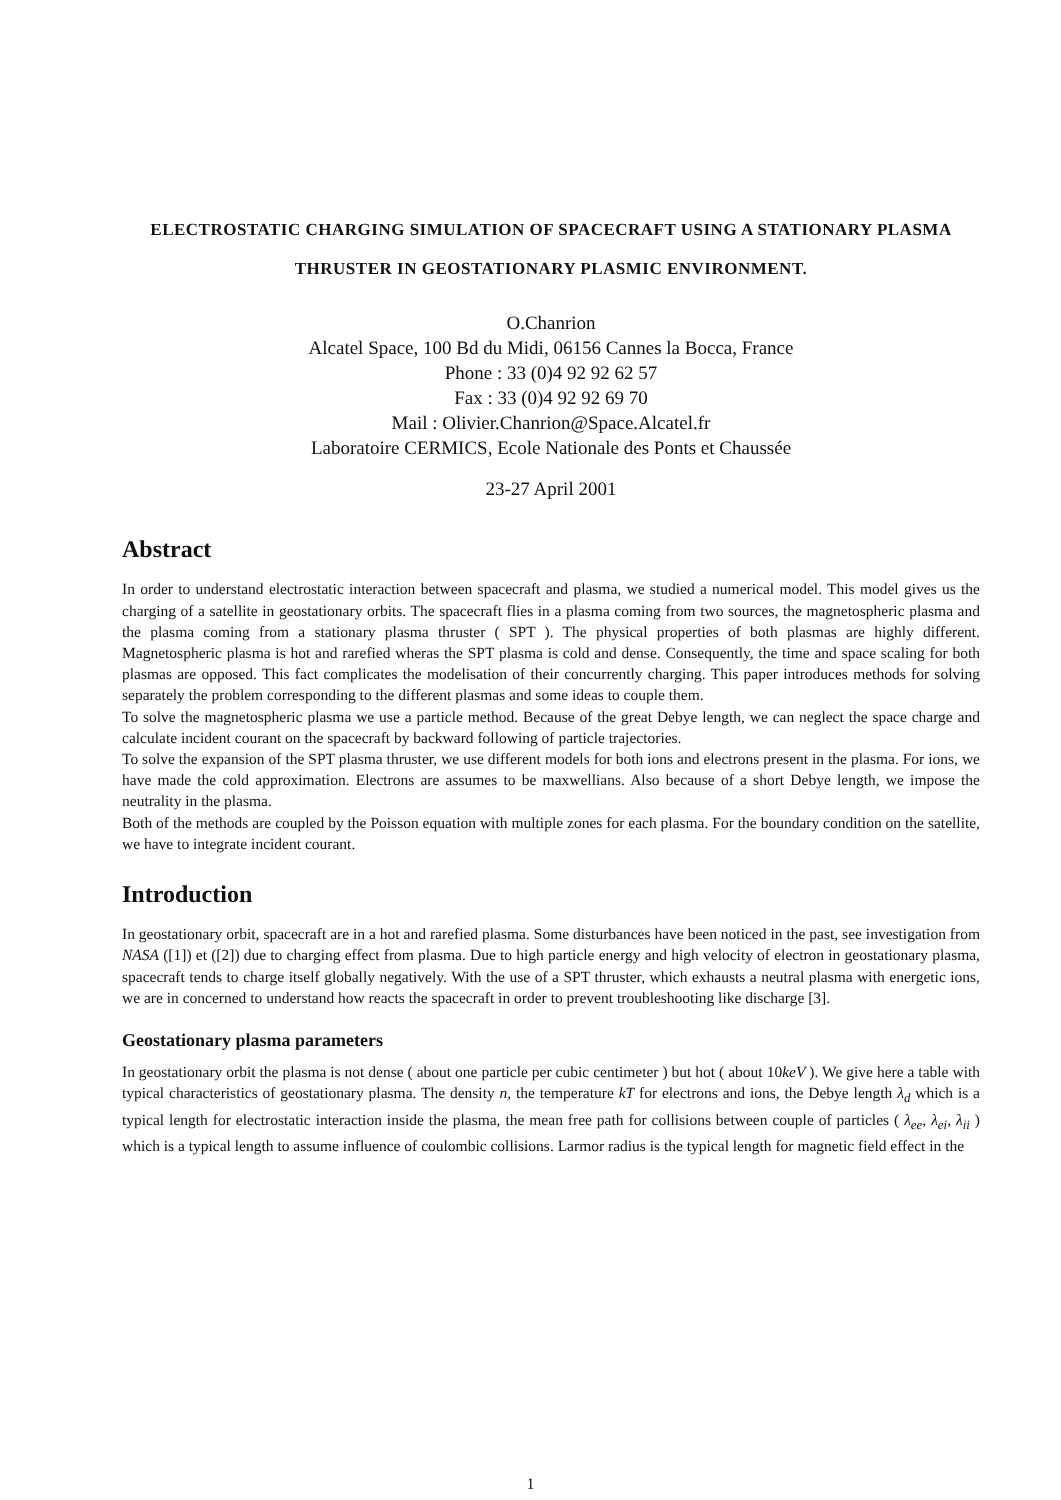ELECTROSTATIC CHARGING SIMULATION OF SPACECRAFT USING A STATIONARY PLASMA THRUSTER IN GEOSTATIONARY PLASMIC ENVIRONMENT.
O.Chanrion
Alcatel Space, 100 Bd du Midi, 06156 Cannes la Bocca, France
Phone : 33 (0)4 92 92 62 57
Fax : 33 (0)4 92 92 69 70
Mail : Olivier.Chanrion@Space.Alcatel.fr
Laboratoire CERMICS, Ecole Nationale des Ponts et Chaussée
23-27 April 2001
Abstract
In order to understand electrostatic interaction between spacecraft and plasma, we studied a numerical model. This model gives us the charging of a satellite in geostationary orbits. The spacecraft flies in a plasma coming from two sources, the magnetospheric plasma and the plasma coming from a stationary plasma thruster ( SPT ). The physical properties of both plasmas are highly different. Magnetospheric plasma is hot and rarefied wheras the SPT plasma is cold and dense. Consequently, the time and space scaling for both plasmas are opposed. This fact complicates the modelisation of their concurrently charging. This paper introduces methods for solving separately the problem corresponding to the different plasmas and some ideas to couple them.
To solve the magnetospheric plasma we use a particle method. Because of the great Debye length, we can neglect the space charge and calculate incident courant on the spacecraft by backward following of particle trajectories.
To solve the expansion of the SPT plasma thruster, we use different models for both ions and electrons present in the plasma. For ions, we have made the cold approximation. Electrons are assumes to be maxwellians. Also because of a short Debye length, we impose the neutrality in the plasma.
Both of the methods are coupled by the Poisson equation with multiple zones for each plasma. For the boundary condition on the satellite, we have to integrate incident courant.
Introduction
In geostationary orbit, spacecraft are in a hot and rarefied plasma. Some disturbances have been noticed in the past, see investigation from NASA ([1]) et ([2]) due to charging effect from plasma. Due to high particle energy and high velocity of electron in geostationary plasma, spacecraft tends to charge itself globally negatively. With the use of a SPT thruster, which exhausts a neutral plasma with energetic ions, we are in concerned to understand how reacts the spacecraft in order to prevent troubleshooting like discharge [3].
Geostationary plasma parameters
In geostationary orbit the plasma is not dense ( about one particle per cubic centimeter ) but hot ( about 10keV ). We give here a table with typical characteristics of geostationary plasma. The density n, the temperature kT for electrons and ions, the Debye length λ<sub>d</sub> which is a typical length for electrostatic interaction inside the plasma, the mean free path for collisions between couple of particles ( λ<sub>ee</sub>, λ<sub>ei</sub>, λ<sub>ii</sub> ) which is a typical length to assume influence of coulombic collisions. Larmor radius is the typical length for magnetic field effect in the
1